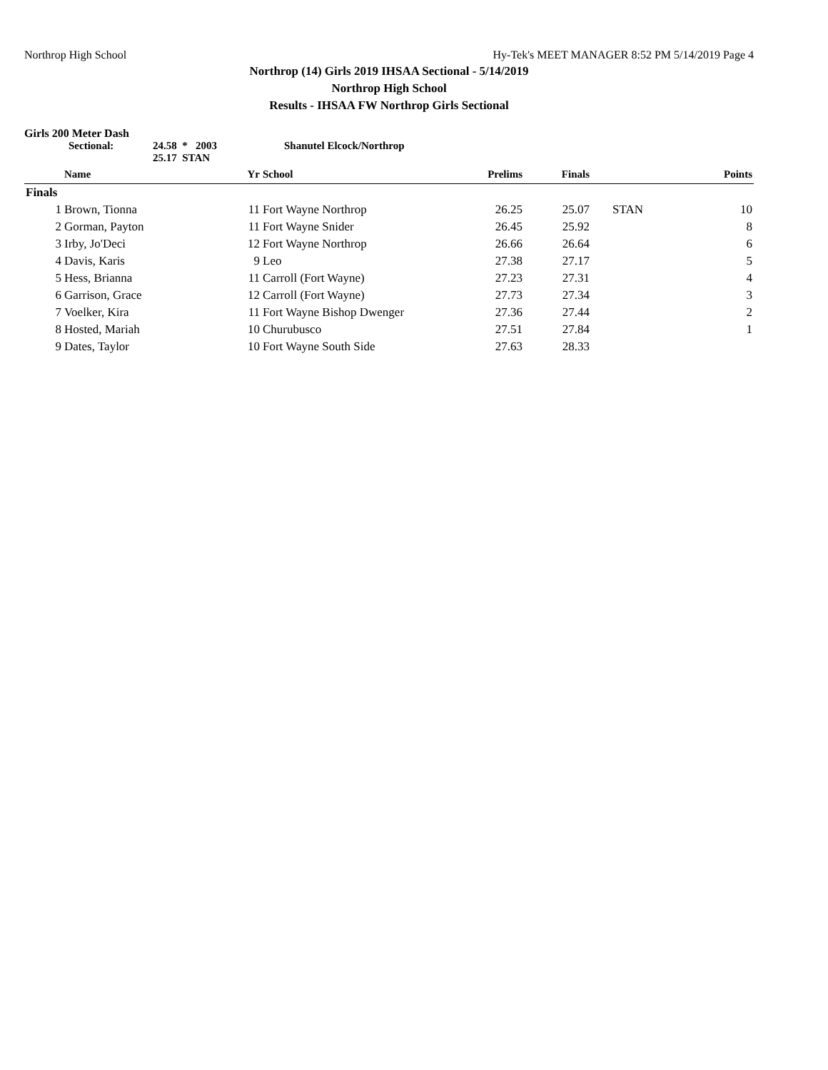Northrop High School Hy-Tek's MEET MANAGER 8:52 PM 5/14/2019 Page 4
Northrop (14) Girls 2019 IHSAA Sectional - 5/14/2019
Northrop High School
Results - IHSAA FW Northrop Girls Sectional
Girls 200 Meter Dash
Sectional: 24.58 * 2003
25.17 STAN Shanutel Elcock/Northrop
| | Name | Yr | School | Prelims | Finals | | Points |
| --- | --- | --- | --- | --- | --- | --- | --- |
| Finals | | | | | | | |
| 1 | Brown, Tionna | 11 | Fort Wayne Northrop | 26.25 | 25.07 | STAN | 10 |
| 2 | Gorman, Payton | 11 | Fort Wayne Snider | 26.45 | 25.92 | | 8 |
| 3 | Irby, Jo'Deci | 12 | Fort Wayne Northrop | 26.66 | 26.64 | | 6 |
| 4 | Davis, Karis | 9 | Leo | 27.38 | 27.17 | | 5 |
| 5 | Hess, Brianna | 11 | Carroll (Fort Wayne) | 27.23 | 27.31 | | 4 |
| 6 | Garrison, Grace | 12 | Carroll (Fort Wayne) | 27.73 | 27.34 | | 3 |
| 7 | Voelker, Kira | 11 | Fort Wayne Bishop Dwenger | 27.36 | 27.44 | | 2 |
| 8 | Hosted, Mariah | 10 | Churubusco | 27.51 | 27.84 | | 1 |
| 9 | Dates, Taylor | 10 | Fort Wayne South Side | 27.63 | 28.33 | | |